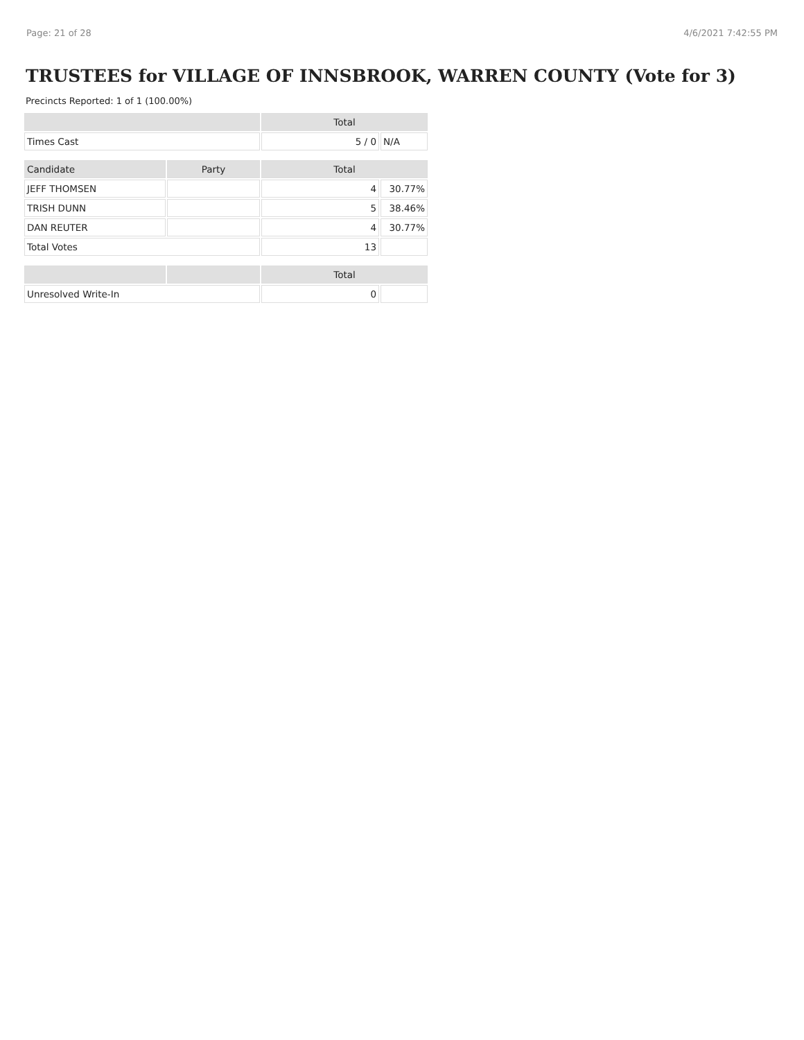Page: 21 of 28 4/6/2021 7:42:55 PM
TRUSTEES for VILLAGE OF INNSBROOK, WARREN COUNTY (Vote for 3)
Precincts Reported: 1 of 1 (100.00%)
| | | Total | |
| --- | --- | --- | --- |
| Times Cast | | 5 / 0 | N/A |
| Candidate | Party | Total | |
| JEFF THOMSEN | | 4 | 30.77% |
| TRISH DUNN | | 5 | 38.46% |
| DAN REUTER | | 4 | 30.77% |
| Total Votes | | 13 | |
| | | Total | |
| Unresolved Write-In | | 0 | |